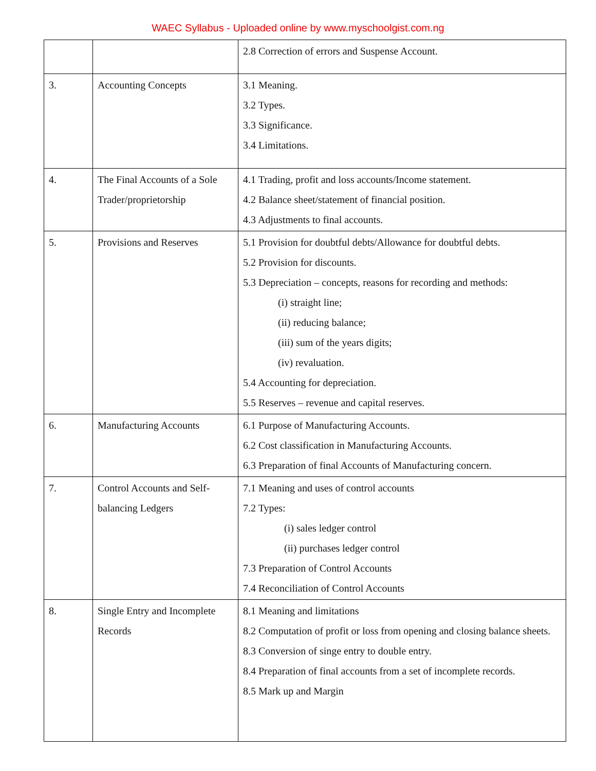WAEC Syllabus - Uploaded online by www.myschoolgist.com.ng
| | | 2.8 Correction of errors and Suspense Account. |
| 3. | Accounting Concepts | 3.1 Meaning. 3.2 Types. 3.3 Significance. 3.4 Limitations. |
| 4. | The Final Accounts of a Sole Trader/proprietorship | 4.1 Trading, profit and loss accounts/Income statement. 4.2 Balance sheet/statement of financial position. 4.3 Adjustments to final accounts. |
| 5. | Provisions and Reserves | 5.1 Provision for doubtful debts/Allowance for doubtful debts. 5.2 Provision for discounts. 5.3 Depreciation – concepts, reasons for recording and methods: (i) straight line; (ii) reducing balance; (iii) sum of the years digits; (iv) revaluation. 5.4 Accounting for depreciation. 5.5 Reserves – revenue and capital reserves. |
| 6. | Manufacturing Accounts | 6.1 Purpose of Manufacturing Accounts. 6.2 Cost classification in Manufacturing Accounts. 6.3 Preparation of final Accounts of Manufacturing concern. |
| 7. | Control Accounts and Self-balancing Ledgers | 7.1 Meaning and uses of control accounts 7.2 Types: (i) sales ledger control (ii) purchases ledger control 7.3 Preparation of Control Accounts 7.4 Reconciliation of Control Accounts |
| 8. | Single Entry and Incomplete Records | 8.1 Meaning and limitations 8.2 Computation of profit or loss from opening and closing balance sheets. 8.3 Conversion of singe entry to double entry. 8.4 Preparation of final accounts from a set of incomplete records. 8.5 Mark up and Margin |